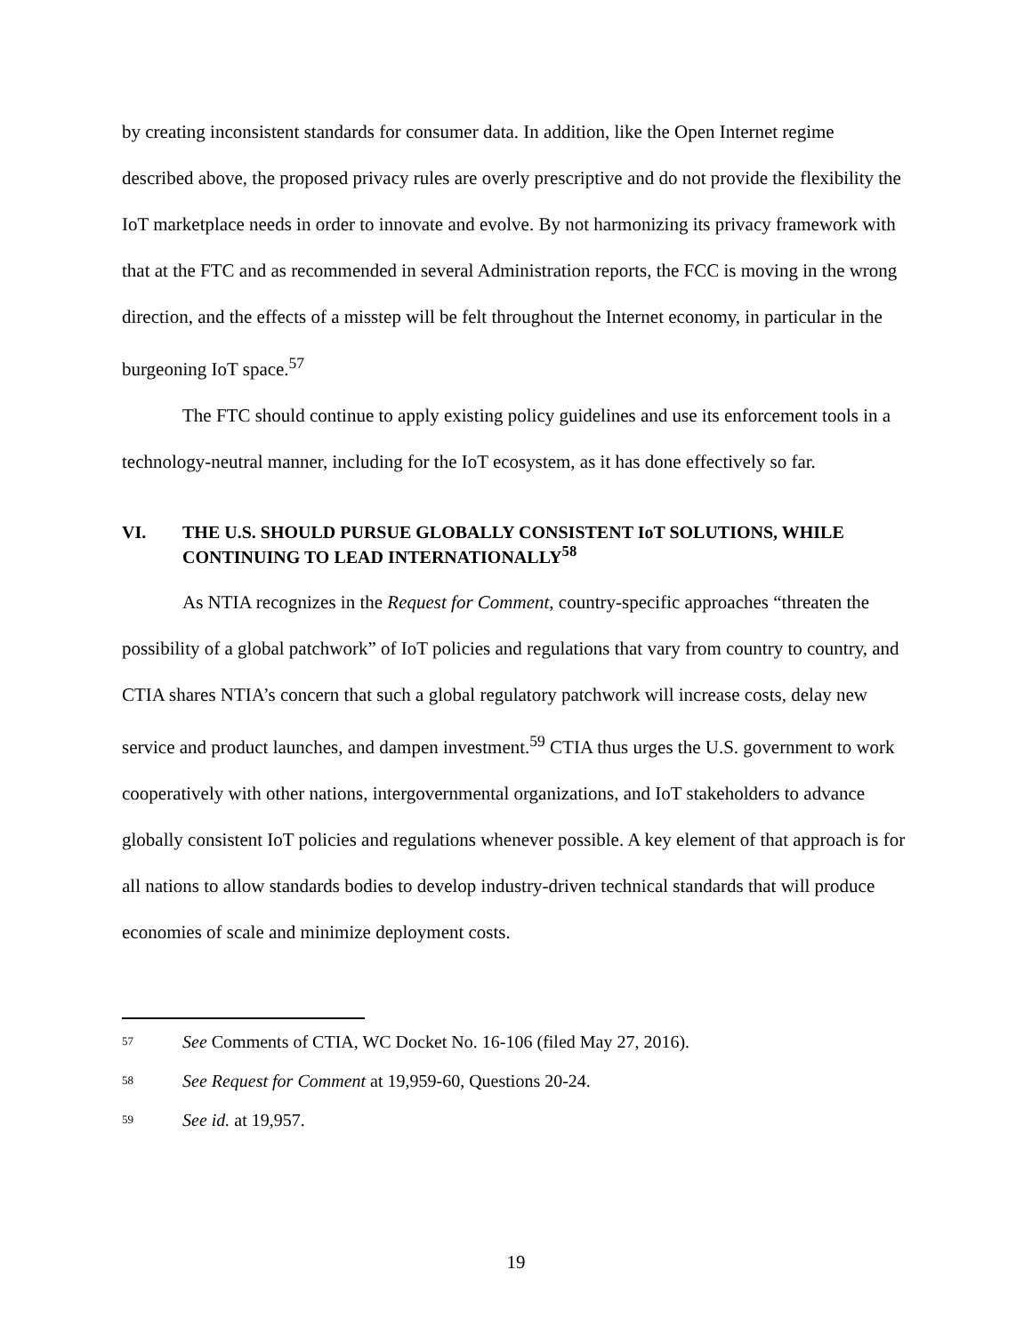by creating inconsistent standards for consumer data. In addition, like the Open Internet regime described above, the proposed privacy rules are overly prescriptive and do not provide the flexibility the IoT marketplace needs in order to innovate and evolve. By not harmonizing its privacy framework with that at the FTC and as recommended in several Administration reports, the FCC is moving in the wrong direction, and the effects of a misstep will be felt throughout the Internet economy, in particular in the burgeoning IoT space.<sup>57</sup>
The FTC should continue to apply existing policy guidelines and use its enforcement tools in a technology-neutral manner, including for the IoT ecosystem, as it has done effectively so far.
VI. THE U.S. SHOULD PURSUE GLOBALLY CONSISTENT IoT SOLUTIONS, WHILE CONTINUING TO LEAD INTERNATIONALLY<sup>58</sup>
As NTIA recognizes in the Request for Comment, country-specific approaches “threaten the possibility of a global patchwork” of IoT policies and regulations that vary from country to country, and CTIA shares NTIA’s concern that such a global regulatory patchwork will increase costs, delay new service and product launches, and dampen investment.<sup>59</sup> CTIA thus urges the U.S. government to work cooperatively with other nations, intergovernmental organizations, and IoT stakeholders to advance globally consistent IoT policies and regulations whenever possible. A key element of that approach is for all nations to allow standards bodies to develop industry-driven technical standards that will produce economies of scale and minimize deployment costs.
<sup>57</sup> See Comments of CTIA, WC Docket No. 16-106 (filed May 27, 2016).
<sup>58</sup> See Request for Comment at 19,959-60, Questions 20-24.
<sup>59</sup> See id. at 19,957.
19